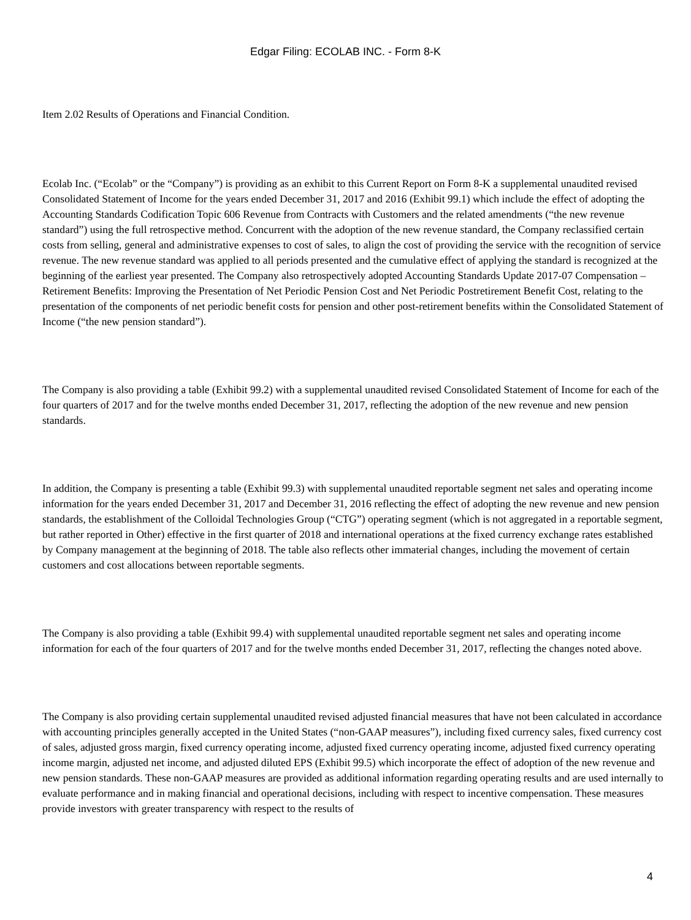Edgar Filing: ECOLAB INC. - Form 8-K
Item 2.02 Results of Operations and Financial Condition.
Ecolab Inc. (“Ecolab” or the “Company”) is providing as an exhibit to this Current Report on Form 8-K a supplemental unaudited revised Consolidated Statement of Income for the years ended December 31, 2017 and 2016 (Exhibit 99.1) which include the effect of adopting the Accounting Standards Codification Topic 606 Revenue from Contracts with Customers and the related amendments (“the new revenue standard”) using the full retrospective method. Concurrent with the adoption of the new revenue standard, the Company reclassified certain costs from selling, general and administrative expenses to cost of sales, to align the cost of providing the service with the recognition of service revenue. The new revenue standard was applied to all periods presented and the cumulative effect of applying the standard is recognized at the beginning of the earliest year presented. The Company also retrospectively adopted Accounting Standards Update 2017-07 Compensation – Retirement Benefits: Improving the Presentation of Net Periodic Pension Cost and Net Periodic Postretirement Benefit Cost, relating to the presentation of the components of net periodic benefit costs for pension and other post-retirement benefits within the Consolidated Statement of Income (“the new pension standard”).
The Company is also providing a table (Exhibit 99.2) with a supplemental unaudited revised Consolidated Statement of Income for each of the four quarters of 2017 and for the twelve months ended December 31, 2017, reflecting the adoption of the new revenue and new pension standards.
In addition, the Company is presenting a table (Exhibit 99.3) with supplemental unaudited reportable segment net sales and operating income information for the years ended December 31, 2017 and December 31, 2016 reflecting the effect of adopting the new revenue and new pension standards, the establishment of the Colloidal Technologies Group (“CTG”) operating segment (which is not aggregated in a reportable segment, but rather reported in Other) effective in the first quarter of 2018 and international operations at the fixed currency exchange rates established by Company management at the beginning of 2018. The table also reflects other immaterial changes, including the movement of certain customers and cost allocations between reportable segments.
The Company is also providing a table (Exhibit 99.4) with supplemental unaudited reportable segment net sales and operating income information for each of the four quarters of 2017 and for the twelve months ended December 31, 2017, reflecting the changes noted above.
The Company is also providing certain supplemental unaudited revised adjusted financial measures that have not been calculated in accordance with accounting principles generally accepted in the United States (“non-GAAP measures”), including fixed currency sales, fixed currency cost of sales, adjusted gross margin, fixed currency operating income, adjusted fixed currency operating income, adjusted fixed currency operating income margin, adjusted net income, and adjusted diluted EPS (Exhibit 99.5) which incorporate the effect of adoption of the new revenue and new pension standards. These non-GAAP measures are provided as additional information regarding operating results and are used internally to evaluate performance and in making financial and operational decisions, including with respect to incentive compensation. These measures provide investors with greater transparency with respect to the results of
4